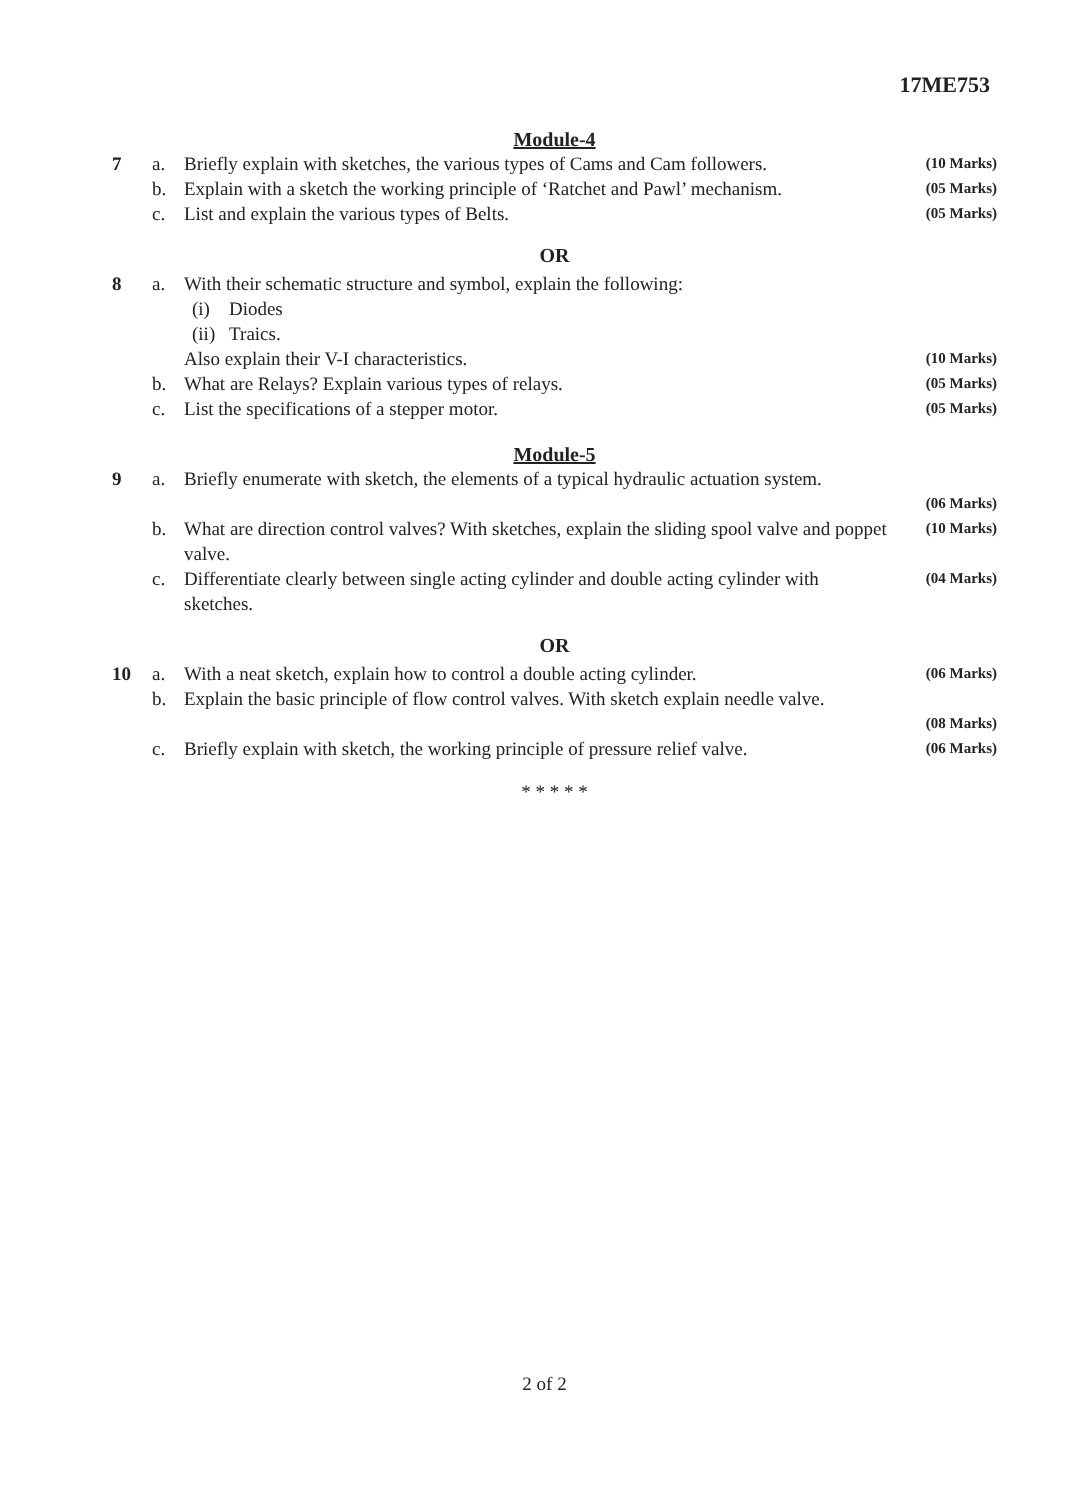17ME753
Module-4
7 a. Briefly explain with sketches, the various types of Cams and Cam followers. (10 Marks)
b. Explain with a sketch the working principle of ‘Ratchet and Pawl’ mechanism. (05 Marks)
c. List and explain the various types of Belts. (05 Marks)
OR
8 a. With their schematic structure and symbol, explain the following:
(i) Diodes
(ii) Traics.
Also explain their V-I characteristics. (10 Marks)
b. What are Relays? Explain various types of relays. (05 Marks)
c. List the specifications of a stepper motor. (05 Marks)
Module-5
9 a. Briefly enumerate with sketch, the elements of a typical hydraulic actuation system.
(06 Marks)
b. What are direction control valves? With sketches, explain the sliding spool valve and poppet valve. (10 Marks)
c. Differentiate clearly between single acting cylinder and double acting cylinder with sketches. (04 Marks)
OR
10 a. With a neat sketch, explain how to control a double acting cylinder. (06 Marks)
b. Explain the basic principle of flow control valves. With sketch explain needle valve.
(08 Marks)
c. Briefly explain with sketch, the working principle of pressure relief valve. (06 Marks)
* * * * *
2 of 2